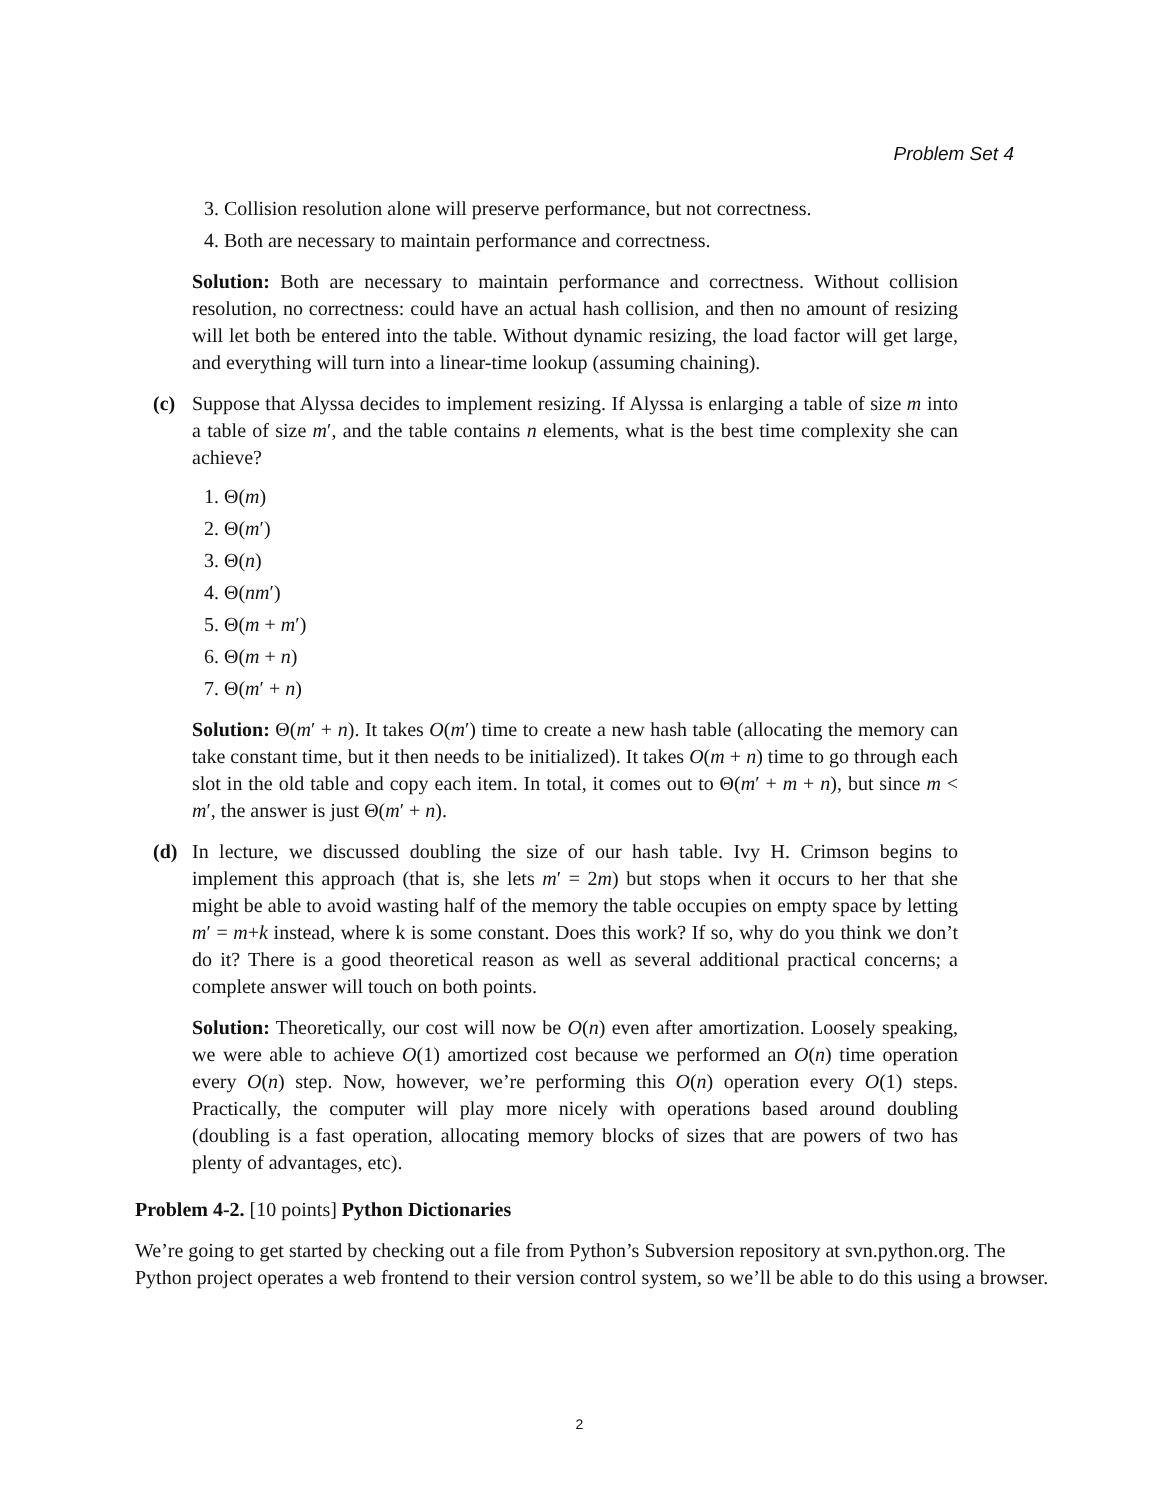Problem Set 4
3. Collision resolution alone will preserve performance, but not correctness.
4. Both are necessary to maintain performance and correctness.
Solution: Both are necessary to maintain performance and correctness. Without collision resolution, no correctness: could have an actual hash collision, and then no amount of resizing will let both be entered into the table. Without dynamic resizing, the load factor will get large, and everything will turn into a linear-time lookup (assuming chaining).
(c) Suppose that Alyssa decides to implement resizing. If Alyssa is enlarging a table of size m into a table of size m′, and the table contains n elements, what is the best time complexity she can achieve?
1. Θ(m)
2. Θ(m′)
3. Θ(n)
4. Θ(nm′)
5. Θ(m + m′)
6. Θ(m + n)
7. Θ(m′ + n)
Solution: Θ(m′ + n). It takes O(m′) time to create a new hash table (allocating the memory can take constant time, but it then needs to be initialized). It takes O(m + n) time to go through each slot in the old table and copy each item. In total, it comes out to Θ(m′ + m + n), but since m < m′, the answer is just Θ(m′ + n).
(d) In lecture, we discussed doubling the size of our hash table. Ivy H. Crimson begins to implement this approach (that is, she lets m′ = 2m) but stops when it occurs to her that she might be able to avoid wasting half of the memory the table occupies on empty space by letting m′ = m+k instead, where k is some constant. Does this work? If so, why do you think we don’t do it? There is a good theoretical reason as well as several additional practical concerns; a complete answer will touch on both points.
Solution: Theoretically, our cost will now be O(n) even after amortization. Loosely speaking, we were able to achieve O(1) amortized cost because we performed an O(n) time operation every O(n) step. Now, however, we’re performing this O(n) operation every O(1) steps. Practically, the computer will play more nicely with operations based around doubling (doubling is a fast operation, allocating memory blocks of sizes that are powers of two has plenty of advantages, etc).
Problem 4-2. [10 points] Python Dictionaries
We’re going to get started by checking out a file from Python’s Subversion repository at svn.python.org. The Python project operates a web frontend to their version control system, so we’ll be able to do this using a browser.
2